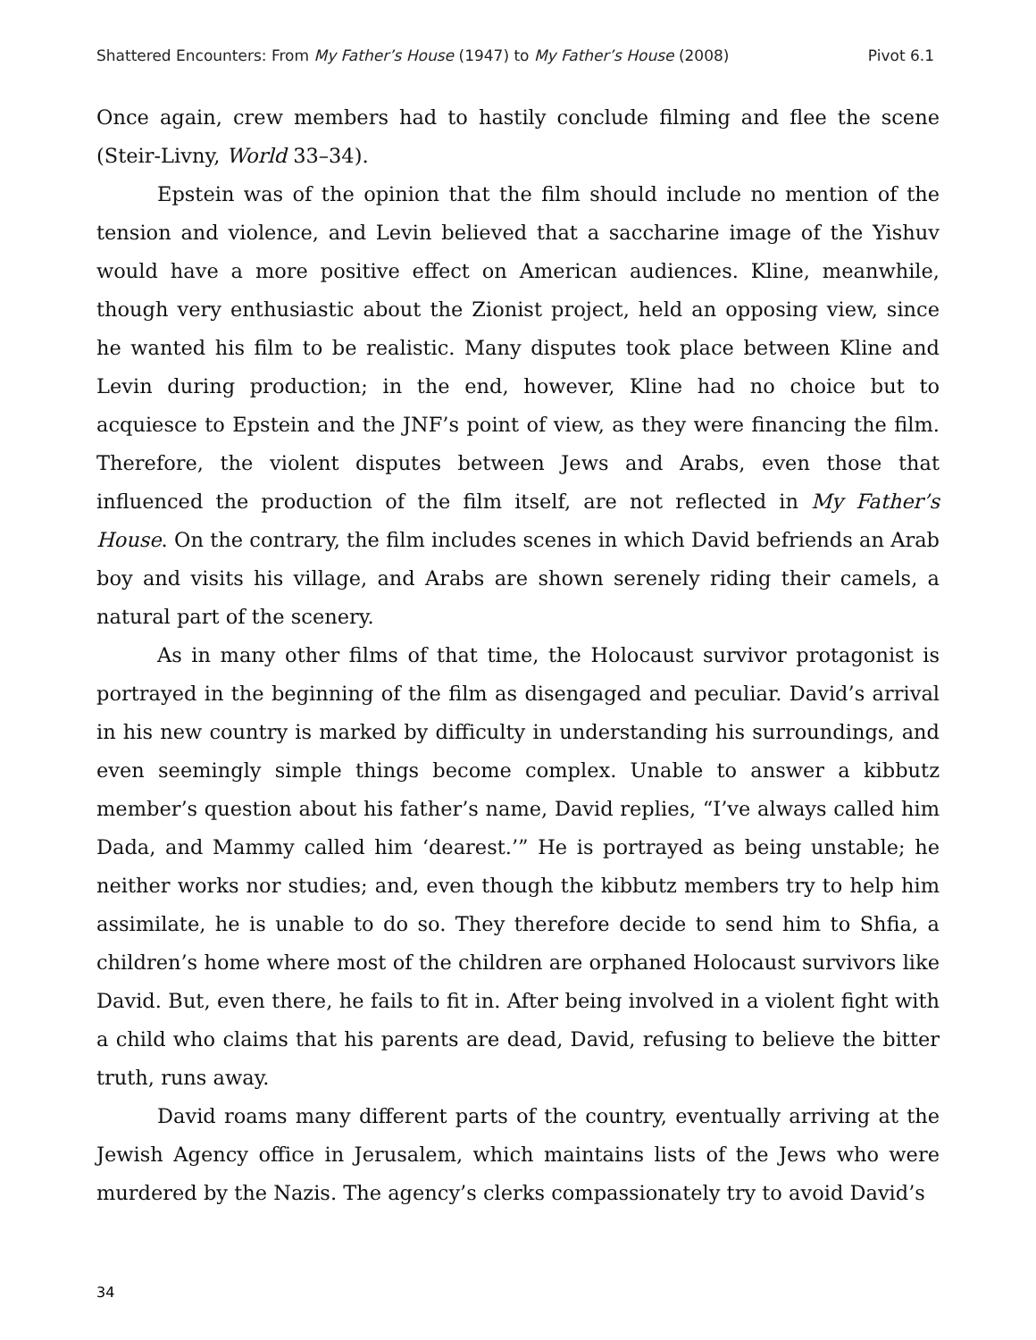Shattered Encounters: From My Father’s House (1947) to My Father’s House (2008) Pivot 6.1
Once again, crew members had to hastily conclude filming and flee the scene (Steir-Livny, World 33–34).
Epstein was of the opinion that the film should include no mention of the tension and violence, and Levin believed that a saccharine image of the Yishuv would have a more positive effect on American audiences. Kline, meanwhile, though very enthusiastic about the Zionist project, held an opposing view, since he wanted his film to be realistic. Many disputes took place between Kline and Levin during production; in the end, however, Kline had no choice but to acquiesce to Epstein and the JNF’s point of view, as they were financing the film. Therefore, the violent disputes between Jews and Arabs, even those that influenced the production of the film itself, are not reflected in My Father’s House. On the contrary, the film includes scenes in which David befriends an Arab boy and visits his village, and Arabs are shown serenely riding their camels, a natural part of the scenery.
As in many other films of that time, the Holocaust survivor protagonist is portrayed in the beginning of the film as disengaged and peculiar. David’s arrival in his new country is marked by difficulty in understanding his surroundings, and even seemingly simple things become complex. Unable to answer a kibbutz member’s question about his father’s name, David replies, “I’ve always called him Dada, and Mammy called him ‘dearest.’” He is portrayed as being unstable; he neither works nor studies; and, even though the kibbutz members try to help him assimilate, he is unable to do so. They therefore decide to send him to Shfia, a children’s home where most of the children are orphaned Holocaust survivors like David. But, even there, he fails to fit in. After being involved in a violent fight with a child who claims that his parents are dead, David, refusing to believe the bitter truth, runs away.
David roams many different parts of the country, eventually arriving at the Jewish Agency office in Jerusalem, which maintains lists of the Jews who were murdered by the Nazis. The agency’s clerks compassionately try to avoid David’s
34